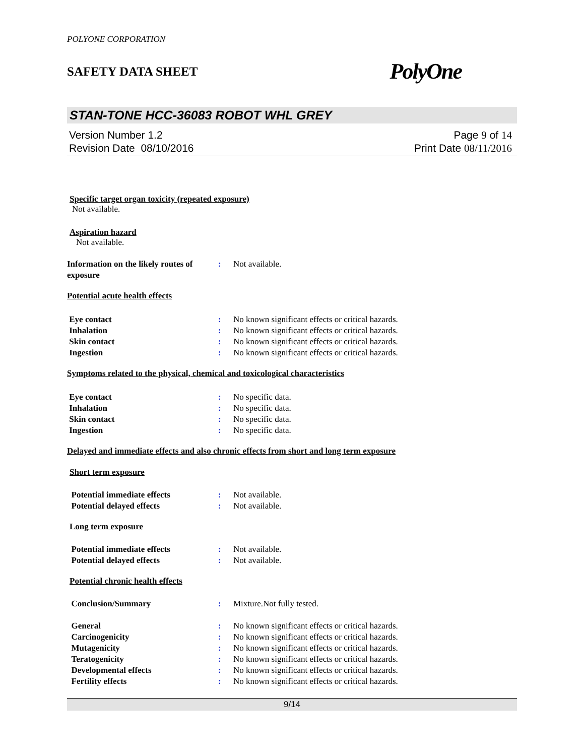POLYONE CORPORATION
SAFETY DATA SHEET PolyOne
STAN-TONE HCC-36083 ROBOT WHL GREY
Version Number 1.2
Revision Date 08/10/2016
Page 9 of 14
Print Date 08/11/2016
Specific target organ toxicity (repeated exposure)
Not available.
Aspiration hazard
Not available.
Information on the likely routes of exposure
: Not available.
Potential acute health effects
Eye contact : No known significant effects or critical hazards.
Inhalation : No known significant effects or critical hazards.
Skin contact : No known significant effects or critical hazards.
Ingestion : No known significant effects or critical hazards.
Symptoms related to the physical, chemical and toxicological characteristics
Eye contact : No specific data.
Inhalation : No specific data.
Skin contact : No specific data.
Ingestion : No specific data.
Delayed and immediate effects and also chronic effects from short and long term exposure
Short term exposure
Potential immediate effects : Not available.
Potential delayed effects : Not available.
Long term exposure
Potential immediate effects : Not available.
Potential delayed effects : Not available.
Potential chronic health effects
Conclusion/Summary : Mixture.Not fully tested.
General : No known significant effects or critical hazards.
Carcinogenicity : No known significant effects or critical hazards.
Mutagenicity : No known significant effects or critical hazards.
Teratogenicity : No known significant effects or critical hazards.
Developmental effects : No known significant effects or critical hazards.
Fertility effects : No known significant effects or critical hazards.
9/14